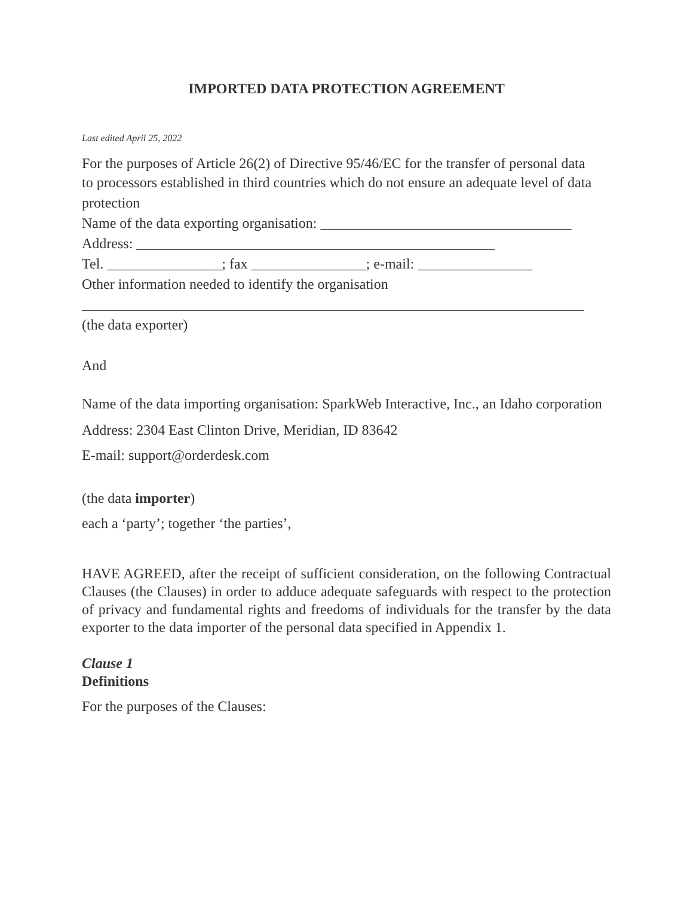IMPORTED DATA PROTECTION AGREEMENT
Last edited April 25, 2022
For the purposes of Article 26(2) of Directive 95/46/EC for the transfer of personal data
to processors established in third countries which do not ensure an adequate level of data protection
Name of the data exporting organisation: ___________________________________
Address: __________________________________________________
Tel. ________________; fax ________________; e-mail: ________________
Other information needed to identify the organisation
______________________________________________________________________
(the data exporter)
And
Name of the data importing organisation: SparkWeb Interactive, Inc., an Idaho corporation
Address: 2304 East Clinton Drive, Meridian, ID 83642
E-mail: support@orderdesk.com
(the data importer)
each a ‘party’; together ‘the parties’,
HAVE AGREED, after the receipt of sufficient consideration, on the following Contractual Clauses (the Clauses) in order to adduce adequate safeguards with respect to the protection of privacy and fundamental rights and freedoms of individuals for the transfer by the data exporter to the data importer of the personal data specified in Appendix 1.
Clause 1
Definitions
For the purposes of the Clauses: